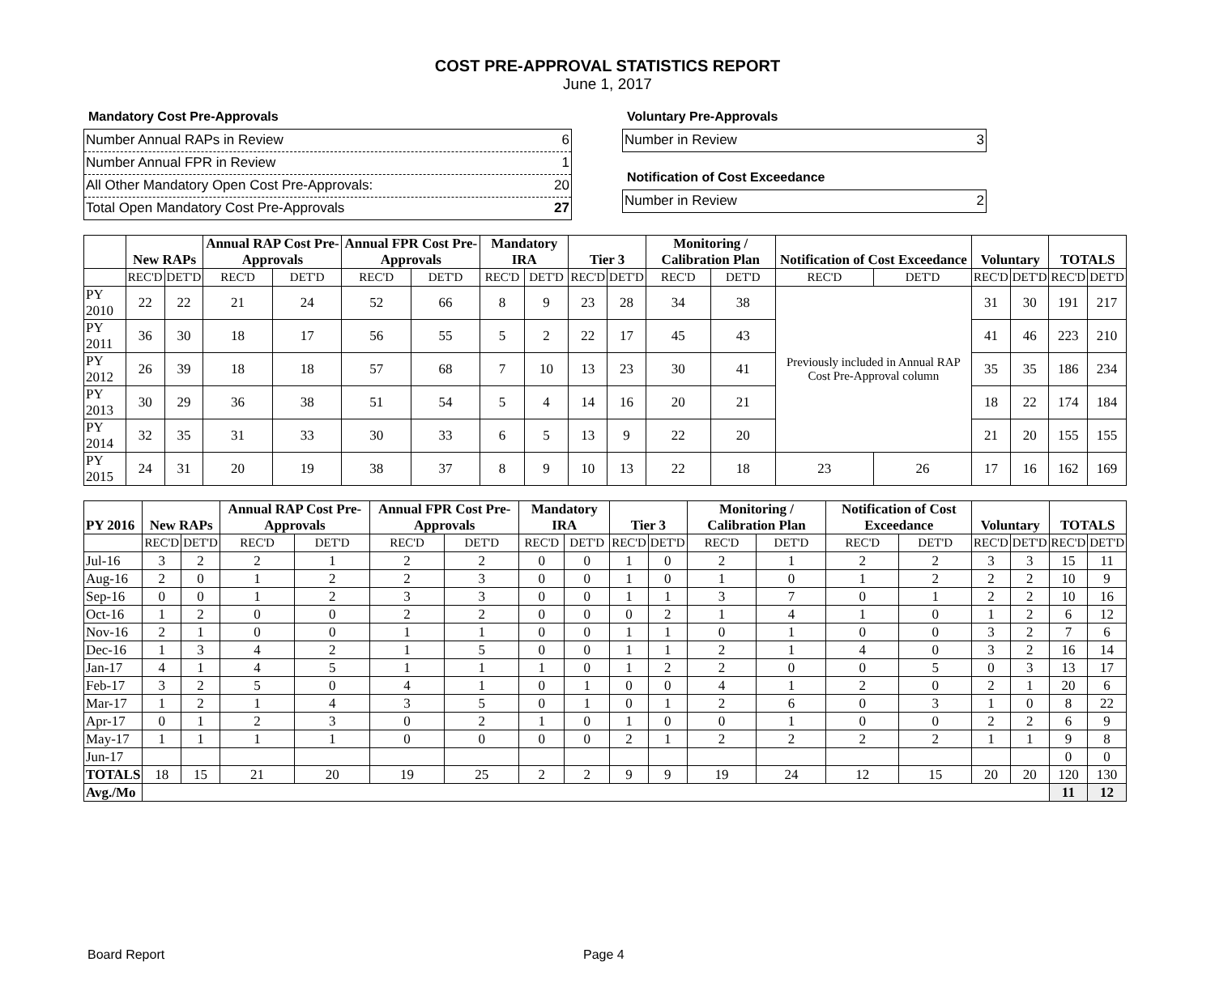COST PRE-APPROVAL STATISTICS REPORT
June 1, 2017
Mandatory Cost Pre-Approvals
Number Annual RAPs in Review 6
Number Annual FPR in Review 1
All Other Mandatory Open Cost Pre-Approvals: 20
Total Open Mandatory Cost Pre-Approvals 27
Voluntary Pre-Approvals
Number in Review 3
Notification of Cost Exceedance
Number in Review 2
| | New RAPs | | Annual RAP Cost Pre-Approvals | | Annual FPR Cost Pre-Approvals | | Mandatory IRA | | Tier 3 | | Monitoring / Calibration Plan | | Notification of Cost Exceedance | | Voluntary | | TOTALS | |
| --- | --- | --- | --- | --- | --- | --- | --- | --- | --- | --- | --- | --- | --- | --- | --- | --- | --- | --- |
| | REC'D | DET'D | REC'D | DET'D | REC'D | DET'D | REC'D | DET'D | REC'D | DET'D | REC'D | DET'D | REC'D | DET'D | REC'D | DET'D | REC'D | DET'D |
| PY 2010 | 22 | 22 | 21 | 24 | 52 | 66 | 8 | 9 | 23 | 28 | 34 | 38 | Previously included in Annual RAP Cost Pre-Approval column | | 31 | 30 | 191 | 217 |
| PY 2011 | 36 | 30 | 18 | 17 | 56 | 55 | 5 | 2 | 22 | 17 | 45 | 43 | | | 41 | 46 | 223 | 210 |
| PY 2012 | 26 | 39 | 18 | 18 | 57 | 68 | 7 | 10 | 13 | 23 | 30 | 41 | | | 35 | 35 | 186 | 234 |
| PY 2013 | 30 | 29 | 36 | 38 | 51 | 54 | 5 | 4 | 14 | 16 | 20 | 21 | | | 18 | 22 | 174 | 184 |
| PY 2014 | 32 | 35 | 31 | 33 | 30 | 33 | 6 | 5 | 13 | 9 | 22 | 20 | | | 21 | 20 | 155 | 155 |
| PY 2015 | 24 | 31 | 20 | 19 | 38 | 37 | 8 | 9 | 10 | 13 | 22 | 18 | 23 | 26 | 17 | 16 | 162 | 169 |
| PY 2016 | New RAPs | | Annual RAP Cost Pre-Approvals | | Annual FPR Cost Pre-Approvals | | Mandatory IRA | | Tier 3 | | Monitoring / Calibration Plan | | Notification of Cost Exceedance | | Voluntary | | TOTALS | |
| --- | --- | --- | --- | --- | --- | --- | --- | --- | --- | --- | --- | --- | --- | --- | --- | --- | --- | --- |
| | REC'D | DET'D | REC'D | DET'D | REC'D | DET'D | REC'D | DET'D | REC'D | DET'D | REC'D | DET'D | REC'D | DET'D | REC'D | DET'D | REC'D | DET'D |
| Jul-16 | 3 | 2 | 2 | 1 | 2 | 2 | 0 | 0 | 1 | 0 | 2 | 1 | 2 | 2 | 3 | 3 | 15 | 11 |
| Aug-16 | 2 | 0 | 1 | 2 | 2 | 3 | 0 | 0 | 1 | 0 | 1 | 0 | 1 | 2 | 2 | 2 | 10 | 9 |
| Sep-16 | 0 | 0 | 1 | 2 | 3 | 3 | 0 | 0 | 1 | 1 | 3 | 7 | 0 | 1 | 2 | 2 | 10 | 16 |
| Oct-16 | 1 | 2 | 0 | 0 | 2 | 2 | 0 | 0 | 0 | 2 | 1 | 4 | 1 | 0 | 1 | 2 | 6 | 12 |
| Nov-16 | 2 | 1 | 0 | 0 | 1 | 1 | 0 | 0 | 1 | 1 | 0 | 1 | 0 | 0 | 3 | 2 | 7 | 6 |
| Dec-16 | 1 | 3 | 4 | 2 | 1 | 5 | 0 | 0 | 1 | 1 | 2 | 1 | 4 | 0 | 3 | 2 | 16 | 14 |
| Jan-17 | 4 | 1 | 4 | 5 | 1 | 1 | 1 | 0 | 1 | 2 | 2 | 0 | 0 | 5 | 0 | 3 | 13 | 17 |
| Feb-17 | 3 | 2 | 5 | 0 | 4 | 1 | 0 | 1 | 0 | 0 | 4 | 1 | 2 | 0 | 2 | 1 | 20 | 6 |
| Mar-17 | 1 | 2 | 1 | 4 | 3 | 5 | 0 | 1 | 0 | 1 | 2 | 6 | 0 | 3 | 1 | 0 | 8 | 22 |
| Apr-17 | 0 | 1 | 2 | 3 | 0 | 2 | 1 | 0 | 1 | 0 | 0 | 1 | 0 | 0 | 2 | 2 | 6 | 9 |
| May-17 | 1 | 1 | 1 | 1 | 0 | 0 | 0 | 0 | 2 | 1 | 2 | 2 | 2 | 2 | 1 | 1 | 9 | 8 |
| Jun-17 | | | | | | | | | | | | | | | | | 0 | 0 |
| TOTALS | 18 | 15 | 21 | 20 | 19 | 25 | 2 | 2 | 9 | 9 | 19 | 24 | 12 | 15 | 20 | 20 | 120 | 130 |
| Avg./Mo | | | | | | | | | | | | | | | | | 11 | 12 |
Board Report Page 4